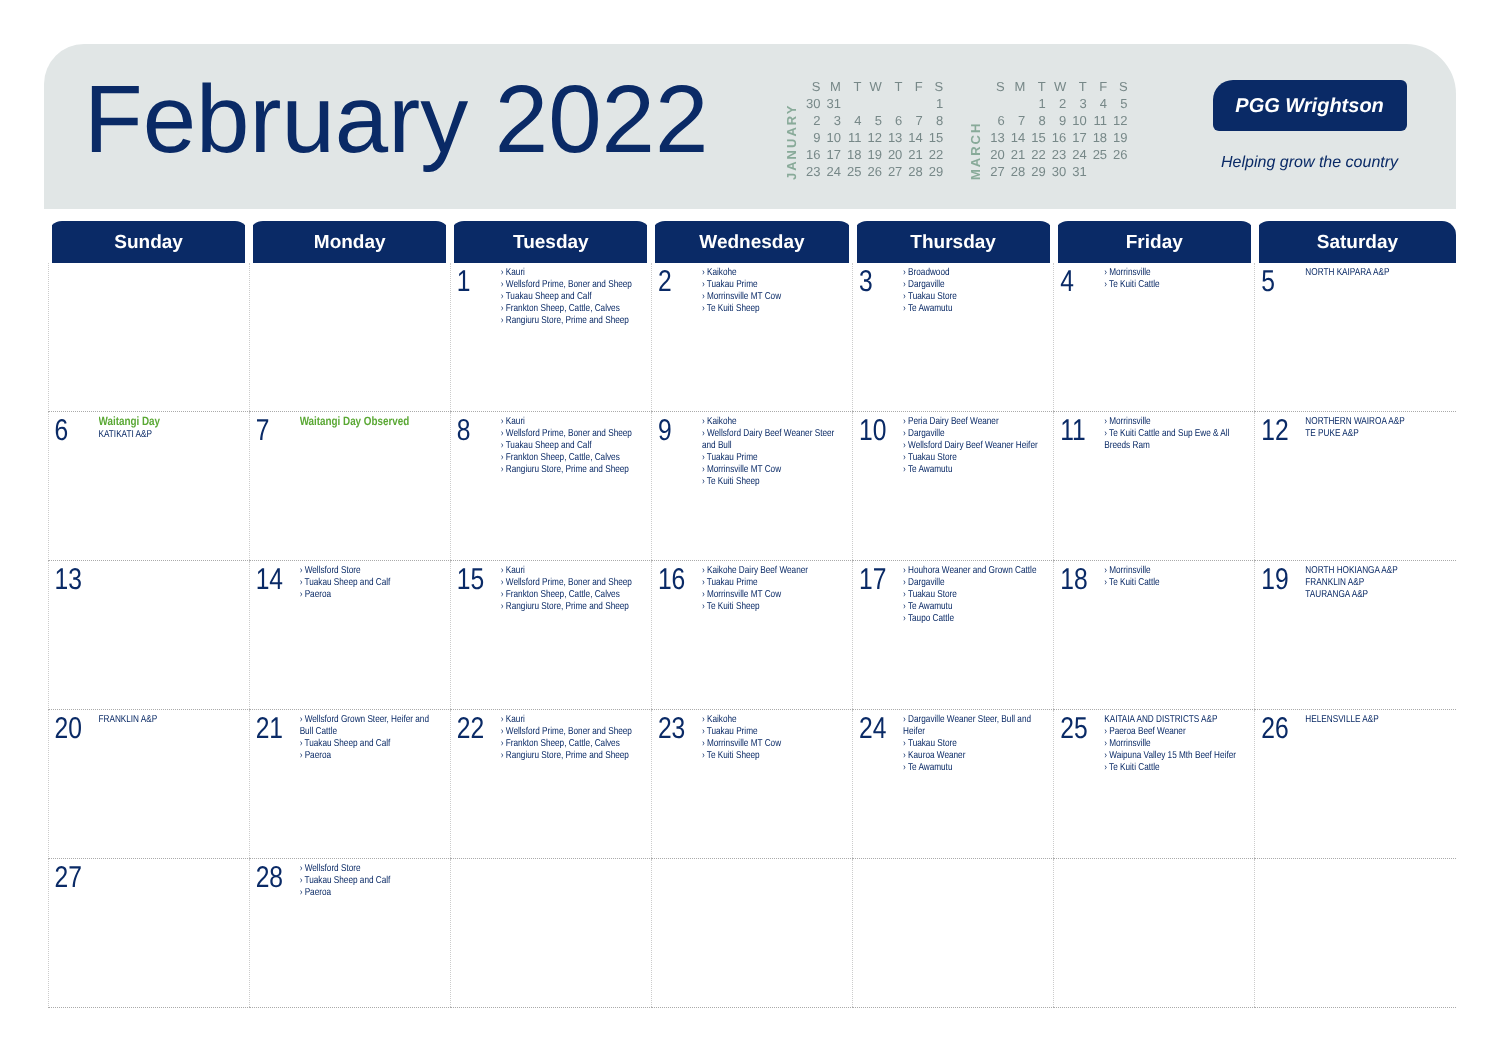February 2022
JANUARY
| S | M | T | W | T | F | S |
| 30 | 31 | | | | | 1 |
| 2 | 3 | 4 | 5 | 6 | 7 | 8 |
| 9 | 10 | 11 | 12 | 13 | 14 | 15 |
| 16 | 17 | 18 | 19 | 20 | 21 | 22 |
| 23 | 24 | 25 | 26 | 27 | 28 | 29 |
MARCH
| S | M | T | W | T | F | S |
| | | 1 | 2 | 3 | 4 | 5 |
| 6 | 7 | 8 | 9 | 10 | 11 | 12 |
| 13 | 14 | 15 | 16 | 17 | 18 | 19 |
| 20 | 21 | 22 | 23 | 24 | 25 | 26 |
| 27 | 28 | 29 | 30 | 31 | | |
PGG Wrightson
Helping grow the country
| Sunday | Monday | Tuesday | Wednesday | Thursday | Friday | Saturday |
| --- | --- | --- | --- | --- | --- | --- |
| | | 1 › Kauri › Wellsford Prime, Boner and Sheep › Tuakau Sheep and Calf › Frankton Sheep, Cattle, Calves › Rangiuru Store, Prime and Sheep | 2 › Kaikohe › Tuakau Prime › Morrinsville MT Cow › Te Kuiti Sheep | 3 › Broadwood › Dargaville › Tuakau Store › Te Awamutu | 4 › Morrinsville › Te Kuiti Cattle | 5 NORTH KAIPARA A&P |
| 6 Waitangi Day KATIKATI A&P | 7 Waitangi Day Observed | 8 › Kauri › Wellsford Prime, Boner and Sheep › Tuakau Sheep and Calf › Frankton Sheep, Cattle, Calves › Rangiuru Store, Prime and Sheep | 9 › Kaikohe › Wellsford Dairy Beef Weaner Steer and Bull › Tuakau Prime › Morrinsville MT Cow › Te Kuiti Sheep | 10 › Peria Dairy Beef Weaner › Dargaville › Wellsford Dairy Beef Weaner Heifer › Tuakau Store › Te Awamutu | 11 › Morrinsville › Te Kuiti Cattle and Sup Ewe & All Breeds Ram | 12 NORTHERN WAIROA A&P TE PUKE A&P |
| 13 | 14 › Wellsford Store › Tuakau Sheep and Calf › Paeroa | 15 › Kauri › Wellsford Prime, Boner and Sheep › Frankton Sheep, Cattle, Calves › Rangiuru Store, Prime and Sheep | 16 › Kaikohe Dairy Beef Weaner › Tuakau Prime › Morrinsville MT Cow › Te Kuiti Sheep | 17 › Houhora Weaner and Grown Cattle › Dargaville › Tuakau Store › Te Awamutu › Taupo Cattle | 18 › Morrinsville › Te Kuiti Cattle | 19 NORTH HOKIANGA A&P FRANKLIN A&P TAURANGA A&P |
| 20 FRANKLIN A&P | 21 › Wellsford Grown Steer, Heifer and Bull Cattle › Tuakau Sheep and Calf › Paeroa | 22 › Kauri › Wellsford Prime, Boner and Sheep › Frankton Sheep, Cattle, Calves › Rangiuru Store, Prime and Sheep | 23 › Kaikohe › Tuakau Prime › Morrinsville MT Cow › Te Kuiti Sheep | 24 › Dargaville Weaner Steer, Bull and Heifer › Tuakau Store › Kauroa Weaner › Te Awamutu | 25 KAITAIA AND DISTRICTS A&P › Paeroa Beef Weaner › Morrinsville › Waipuna Valley 15 Mth Beef Heifer › Te Kuiti Cattle | 26 HELENSVILLE A&P |
| 27 | 28 › Wellsford Store › Tuakau Sheep and Calf › Paeroa | | | | | |